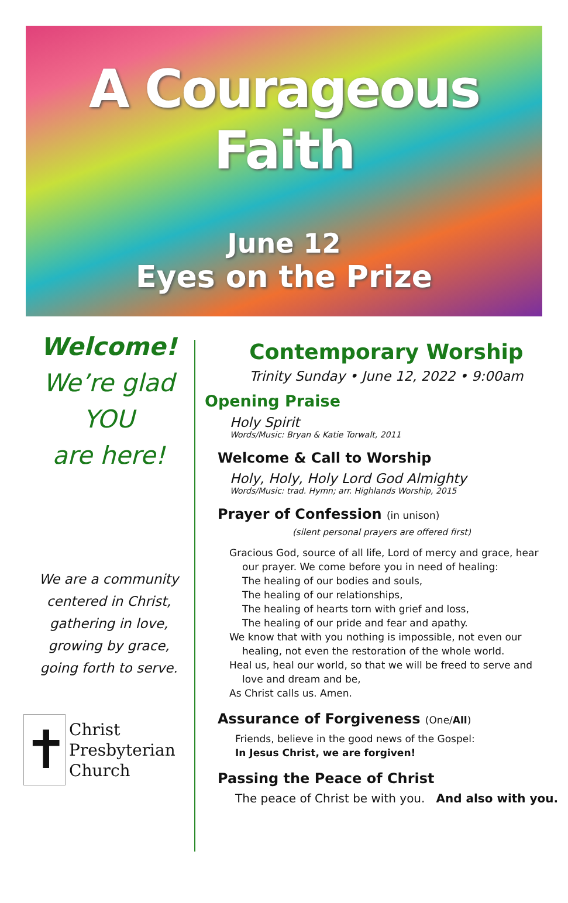A Courageous Faith
June 12
Eyes on the Prize
Welcome!
We’re glad
YOU
are here!
We are a community
centered in Christ,
gathering in love,
growing by grace,
going forth to serve.
✝
Christ
Presbyterian
Church
Contemporary Worship
Trinity Sunday • June 12, 2022 • 9:00am
Opening Praise
Holy Spirit
Words/Music: Bryan & Katie Torwalt, 2011
Welcome & Call to Worship
Holy, Holy, Holy Lord God Almighty
Words/Music: trad. Hymn; arr. Highlands Worship, 2015
Prayer of Confession (in unison)
(silent personal prayers are offered first)
Gracious God, source of all life, Lord of mercy and grace, hear
our prayer. We come before you in need of healing:
The healing of our bodies and souls,
The healing of our relationships,
The healing of hearts torn with grief and loss,
The healing of our pride and fear and apathy.
We know that with you nothing is impossible, not even our
healing, not even the restoration of the whole world.
Heal us, heal our world, so that we will be freed to serve and
love and dream and be,
As Christ calls us. Amen.
Assurance of Forgiveness (One/All)
Friends, believe in the good news of the Gospel:
In Jesus Christ, we are forgiven!
Passing the Peace of Christ
The peace of Christ be with you. And also with you.